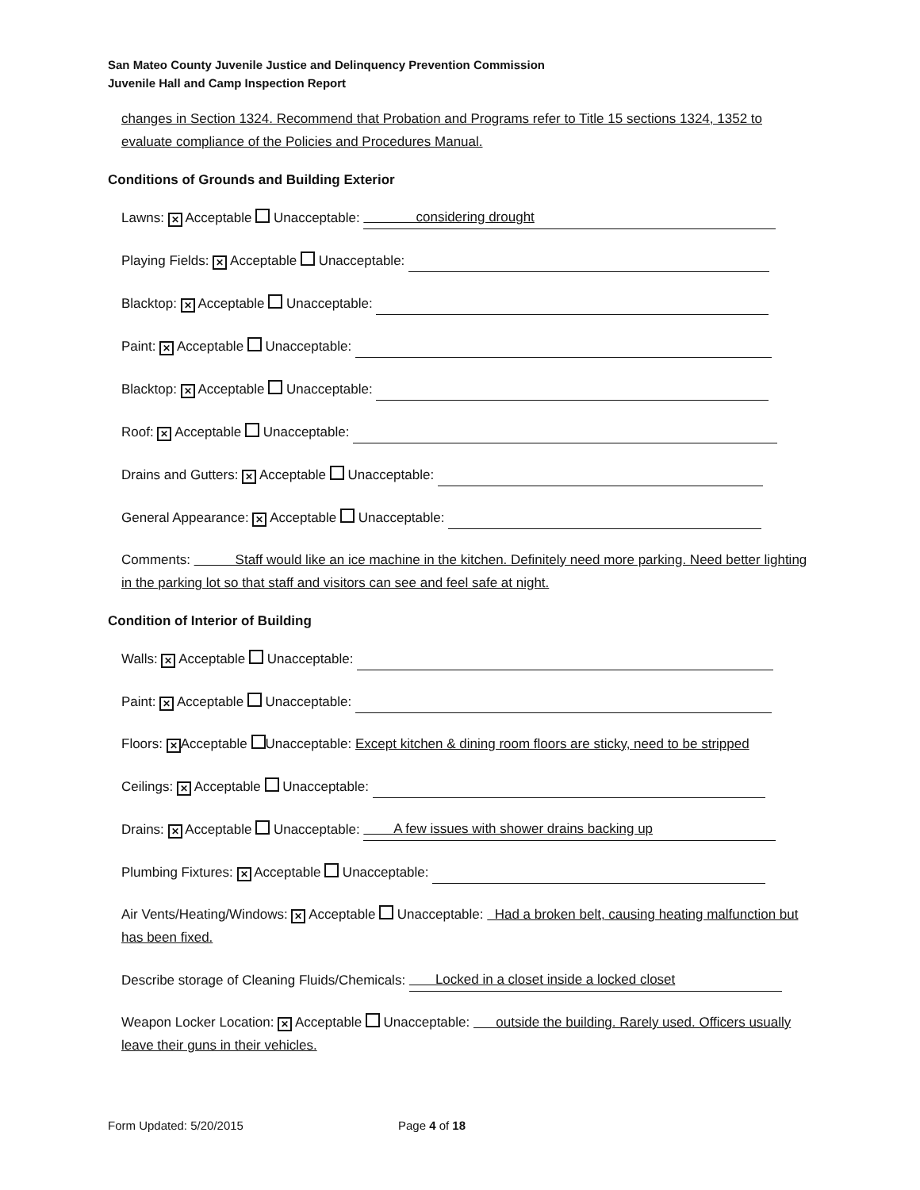San Mateo County Juvenile Justice and Delinquency Prevention Commission
Juvenile Hall and Camp Inspection Report
changes in Section 1324. Recommend that Probation and Programs refer to Title 15 sections 1324, 1352 to evaluate compliance of the Policies and Procedures Manual.
Conditions of Grounds and Building Exterior
Lawns: ✕ Acceptable Unacceptable: considering drought
Playing Fields: ✕ Acceptable Unacceptable:
Blacktop: ✕ Acceptable Unacceptable:
Paint: ✕ Acceptable Unacceptable:
Blacktop: ✕ Acceptable Unacceptable:
Roof: ✕ Acceptable Unacceptable:
Drains and Gutters: ✕ Acceptable Unacceptable:
General Appearance: ✕ Acceptable Unacceptable:
Comments: Staff would like an ice machine in the kitchen. Definitely need more parking. Need better lighting in the parking lot so that staff and visitors can see and feel safe at night.
Condition of Interior of Building
Walls: ✕ Acceptable Unacceptable:
Paint: ✕ Acceptable Unacceptable:
Floors: ✕ Acceptable Unacceptable: Except kitchen & dining room floors are sticky, need to be stripped
Ceilings: ✕ Acceptable Unacceptable:
Drains: ✕ Acceptable Unacceptable: A few issues with shower drains backing up
Plumbing Fixtures: ✕ Acceptable Unacceptable:
Air Vents/Heating/Windows: ✕ Acceptable Unacceptable: Had a broken belt, causing heating malfunction but has been fixed.
Describe storage of Cleaning Fluids/Chemicals: Locked in a closet inside a locked closet
Weapon Locker Location: ✕ Acceptable Unacceptable: outside the building. Rarely used. Officers usually leave their guns in their vehicles.
Form Updated: 5/20/2015 Page 4 of 18